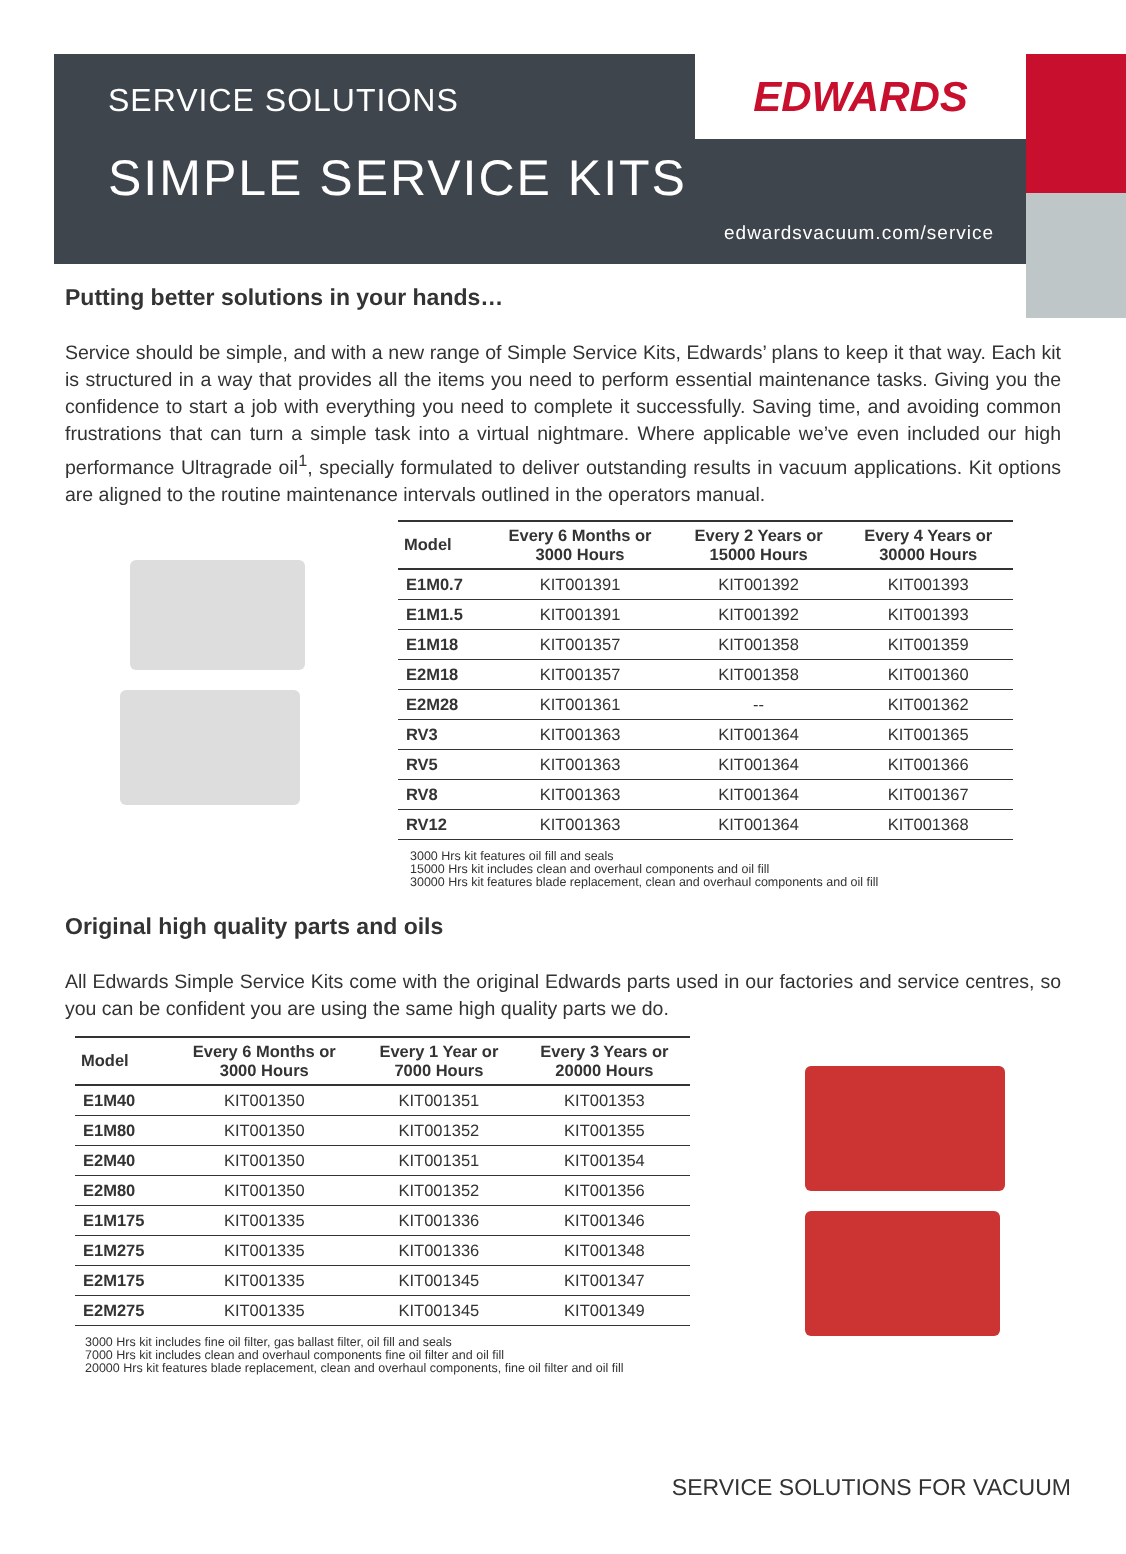SERVICE SOLUTIONS
SIMPLE SERVICE KITS
EDWARDS
edwardsvacuum.com/service
Putting better solutions in your hands…
Service should be simple, and with a new range of Simple Service Kits, Edwards’ plans to keep it that way. Each kit is structured in a way that provides all the items you need to perform essential maintenance tasks. Giving you the confidence to start a job with everything you need to complete it successfully. Saving time, and avoiding common frustrations that can turn a simple task into a virtual nightmare. Where applicable we’ve even included our high performance Ultragrade oil<sup>1</sup>, specially formulated to deliver outstanding results in vacuum applications. Kit options are aligned to the routine maintenance intervals outlined in the operators manual.
| Model | Every 6 Months or 3000 Hours | Every 2 Years or 15000 Hours | Every 4 Years or 30000 Hours |
| --- | --- | --- | --- |
| E1M0.7 | KIT001391 | KIT001392 | KIT001393 |
| E1M1.5 | KIT001391 | KIT001392 | KIT001393 |
| E1M18 | KIT001357 | KIT001358 | KIT001359 |
| E2M18 | KIT001357 | KIT001358 | KIT001360 |
| E2M28 | KIT001361 | -- | KIT001362 |
| RV3 | KIT001363 | KIT001364 | KIT001365 |
| RV5 | KIT001363 | KIT001364 | KIT001366 |
| RV8 | KIT001363 | KIT001364 | KIT001367 |
| RV12 | KIT001363 | KIT001364 | KIT001368 |
3000 Hrs kit features oil fill and seals
15000 Hrs kit includes clean and overhaul components and oil fill
30000 Hrs kit features blade replacement, clean and overhaul components and oil fill
Original high quality parts and oils
All Edwards Simple Service Kits come with the original Edwards parts used in our factories and service centres, so you can be confident you are using the same high quality parts we do.
| Model | Every 6 Months or 3000 Hours | Every 1 Year or 7000 Hours | Every 3 Years or 20000 Hours |
| --- | --- | --- | --- |
| E1M40 | KIT001350 | KIT001351 | KIT001353 |
| E1M80 | KIT001350 | KIT001352 | KIT001355 |
| E2M40 | KIT001350 | KIT001351 | KIT001354 |
| E2M80 | KIT001350 | KIT001352 | KIT001356 |
| E1M175 | KIT001335 | KIT001336 | KIT001346 |
| E1M275 | KIT001335 | KIT001336 | KIT001348 |
| E2M175 | KIT001335 | KIT001345 | KIT001347 |
| E2M275 | KIT001335 | KIT001345 | KIT001349 |
3000 Hrs kit includes fine oil filter, gas ballast filter, oil fill and seals
7000 Hrs kit includes clean and overhaul components fine oil filter and oil fill
20000 Hrs kit features blade replacement, clean and overhaul components, fine oil filter and oil fill
SERVICE SOLUTIONS FOR VACUUM